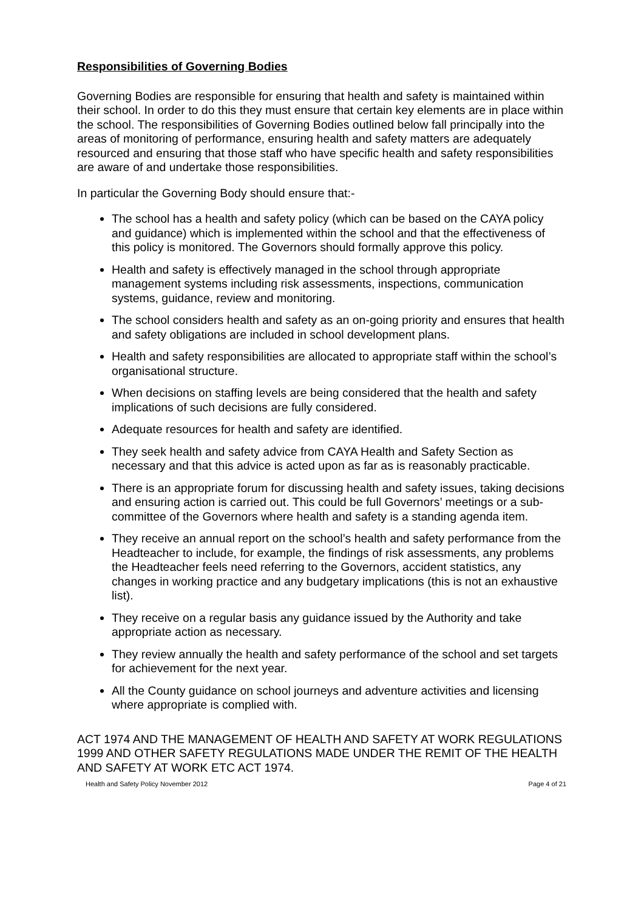Responsibilities of Governing Bodies
Governing Bodies are responsible for ensuring that health and safety is maintained within their school. In order to do this they must ensure that certain key elements are in place within the school. The responsibilities of Governing Bodies outlined below fall principally into the areas of monitoring of performance, ensuring health and safety matters are adequately resourced and ensuring that those staff who have specific health and safety responsibilities are aware of and undertake those responsibilities.
In particular the Governing Body should ensure that:-
The school has a health and safety policy (which can be based on the CAYA policy and guidance) which is implemented within the school and that the effectiveness of this policy is monitored. The Governors should formally approve this policy.
Health and safety is effectively managed in the school through appropriate management systems including risk assessments, inspections, communication systems, guidance, review and monitoring.
The school considers health and safety as an on-going priority and ensures that health and safety obligations are included in school development plans.
Health and safety responsibilities are allocated to appropriate staff within the school’s organisational structure.
When decisions on staffing levels are being considered that the health and safety implications of such decisions are fully considered.
Adequate resources for health and safety are identified.
They seek health and safety advice from CAYA Health and Safety Section as necessary and that this advice is acted upon as far as is reasonably practicable.
There is an appropriate forum for discussing health and safety issues, taking decisions and ensuring action is carried out. This could be full Governors’ meetings or a sub-committee of the Governors where health and safety is a standing agenda item.
They receive an annual report on the school’s health and safety performance from the Headteacher to include, for example, the findings of risk assessments, any problems the Headteacher feels need referring to the Governors, accident statistics, any changes in working practice and any budgetary implications (this is not an exhaustive list).
They receive on a regular basis any guidance issued by the Authority and take appropriate action as necessary.
They review annually the health and safety performance of the school and set targets for achievement for the next year.
All the County guidance on school journeys and adventure activities and licensing where appropriate is complied with.
ACT 1974 AND THE MANAGEMENT OF HEALTH AND SAFETY AT WORK REGULATIONS 1999 AND OTHER SAFETY REGULATIONS MADE UNDER THE REMIT OF THE HEALTH AND SAFETY AT WORK ETC ACT 1974.
Health and Safety Policy November 2012 Page 4 of 21